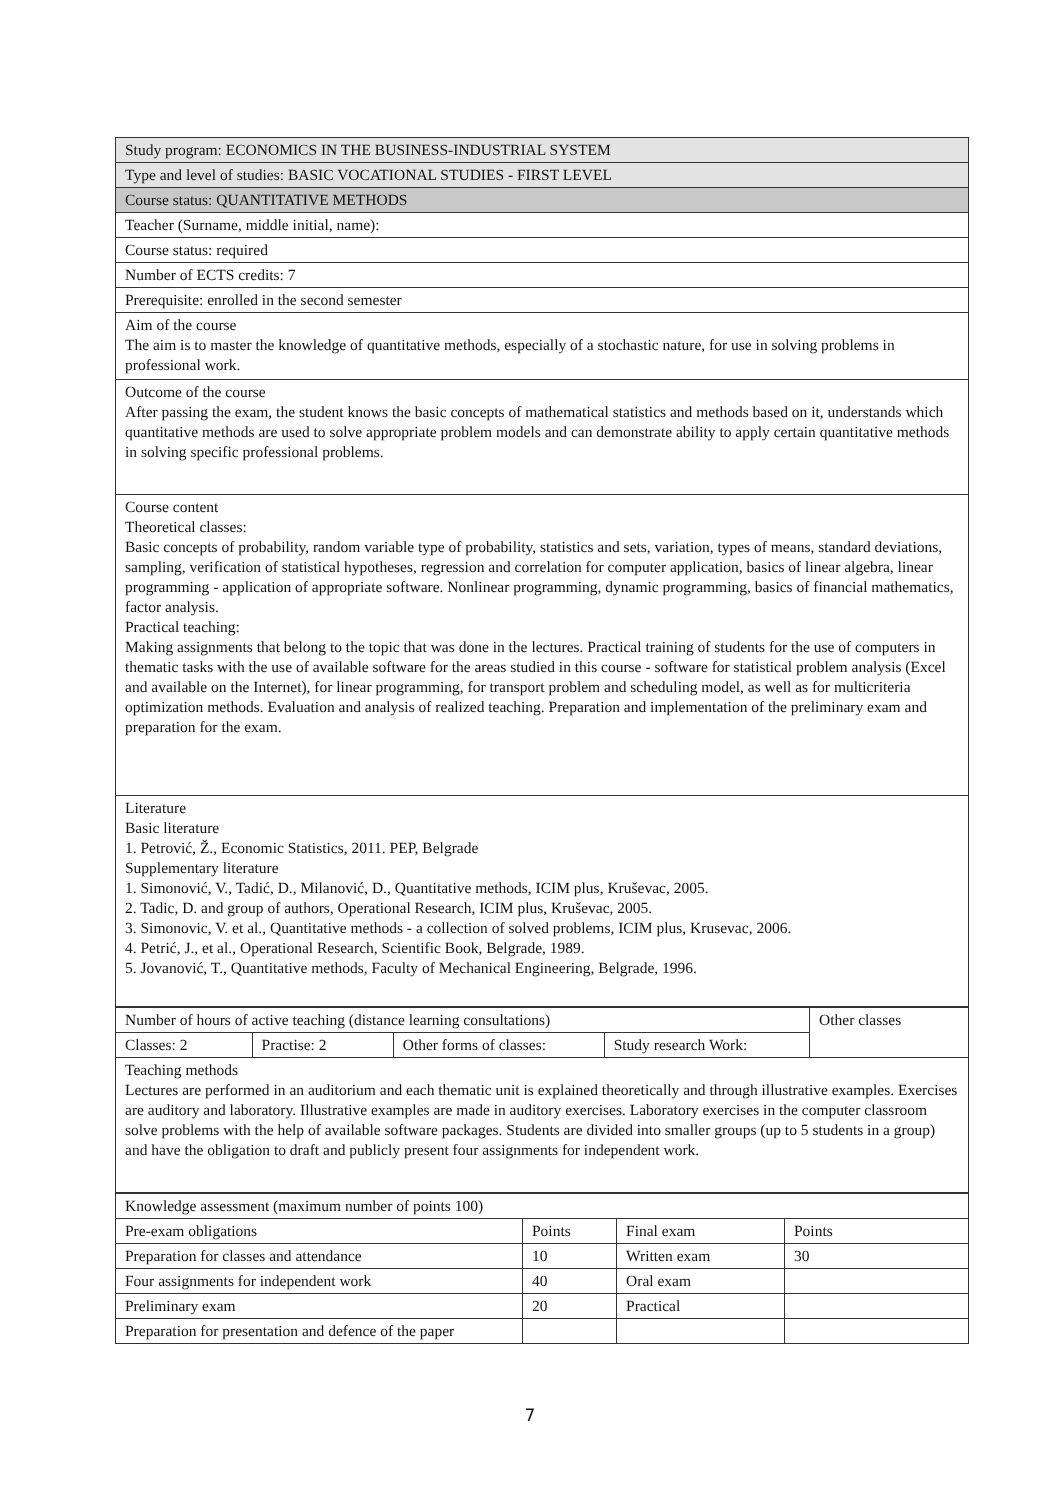| Study program: ECONOMICS IN THE BUSINESS-INDUSTRIAL SYSTEM |
| Type and level of studies: BASIC VOCATIONAL STUDIES - FIRST LEVEL |
| Course status: QUANTITATIVE METHODS |
| Teacher (Surname, middle initial, name): |
| Course status: required |
| Number of ECTS credits: 7 |
| Prerequisite: enrolled in the second semester |
| Aim of the course The aim is to master the knowledge of quantitative methods, especially of a stochastic nature, for use in solving problems in professional work. |
| Outcome of the course After passing the exam, the student knows the basic concepts of mathematical statistics and methods based on it, understands which quantitative methods are used to solve appropriate problem models and can demonstrate ability to apply certain quantitative methods in solving specific professional problems. |
| Course content Theoretical classes: Basic concepts of probability, random variable type of probability, statistics and sets, variation, types of means, standard deviations, sampling, verification of statistical hypotheses, regression and correlation for computer application, basics of linear algebra, linear programming - application of appropriate software. Nonlinear programming, dynamic programming, basics of financial mathematics, factor analysis. Practical teaching: Making assignments that belong to the topic that was done in the lectures. Practical training of students for the use of computers in thematic tasks with the use of available software for the areas studied in this course - software for statistical problem analysis (Excel and available on the Internet), for linear programming, for transport problem and scheduling model, as well as for multicriteria optimization methods. Evaluation and analysis of realized teaching. Preparation and implementation of the preliminary exam and preparation for the exam. |
| Literature Basic literature 1. Petrović, Ž., Economic Statistics, 2011. PEP, Belgrade Supplementary literature 1. Simonović, V., Tadić, D., Milanović, D., Quantitative methods, ICIM plus, Kruševac, 2005. 2. Tadic, D. and group of authors, Operational Research, ICIM plus, Kruševac, 2005. 3. Simonovic, V. et al., Quantitative methods - a collection of solved problems, ICIM plus, Krusevac, 2006. 4. Petrić, J., et al., Operational Research, Scientific Book, Belgrade, 1989. 5. Jovanović, T., Quantitative methods, Faculty of Mechanical Engineering, Belgrade, 1996. |
| Number of hours of active teaching (distance learning consultations) | | | | Other classes |
| Classes: 2 | Practise: 2 | Other forms of classes: | Study research Work: | |
| Teaching methods Lectures are performed in an auditorium and each thematic unit is explained theoretically and through illustrative examples. Exercises are auditory and laboratory. Illustrative examples are made in auditory exercises. Laboratory exercises in the computer classroom solve problems with the help of available software packages. Students are divided into smaller groups (up to 5 students in a group) and have the obligation to draft and publicly present four assignments for independent work. | | | | |
| Knowledge assessment (maximum number of points 100) | | | |
| Pre-exam obligations | Points | Final exam | Points |
| Preparation for classes and attendance | 10 | Written exam | 30 |
| Four assignments for independent work | 40 | Oral exam | |
| Preliminary exam | 20 | Practical | |
| Preparation for presentation and defence of the paper | | | |
7